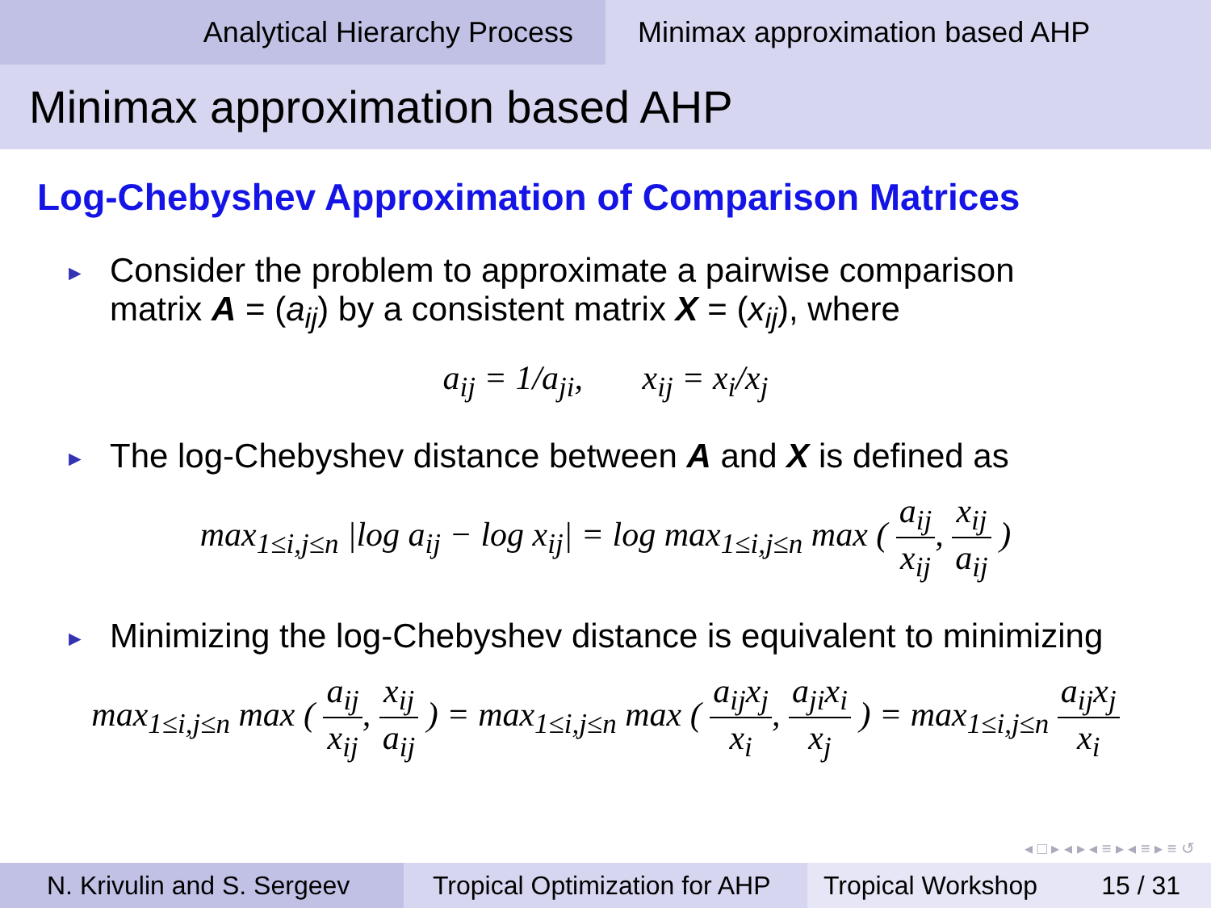Analytical Hierarchy Process Minimax approximation based AHP
Minimax approximation based AHP
Log-Chebyshev Approximation of Comparison Matrices
►
Consider the problem to approximate a pairwise comparison
matrix A = (a<sub>ij</sub>) by a consistent matrix X = (x<sub>ij</sub>), where
a<sub>ij</sub> = 1/a<sub>ji</sub>, x<sub>ij</sub> = x<sub>i</sub>/x<sub>j</sub>
►
The log-Chebyshev distance between A and X is defined as
max<sub>1≤i,j≤n</sub> |log a<sub>ij</sub> − log x<sub>ij</sub>| = log max<sub>1≤i,j≤n</sub> max ( a<sub>ij</sub> x<sub>ij</sub>, x<sub>ij</sub> a<sub>ij</sub> )
►
Minimizing the log-Chebyshev distance is equivalent to minimizing
max<sub>1≤i,j≤n</sub> max ( a<sub>ij</sub> x<sub>ij</sub>, x<sub>ij</sub> a<sub>ij</sub> ) = max<sub>1≤i,j≤n</sub> max ( a<sub>ij</sub>x<sub>j</sub> x<sub>i</sub>, a<sub>ji</sub>x<sub>i</sub> x<sub>j</sub> ) = max<sub>1≤i,j≤n</sub> a<sub>ij</sub>x<sub>j</sub> x<sub>i</sub>
◂ □ ▸ ◂ ▸ ◂ ≡ ▸ ◂ ≡ ▸ ≡ ↺
N. Krivulin and S. Sergeev Tropical Optimization for AHP
Tropical Workshop 15 / 31